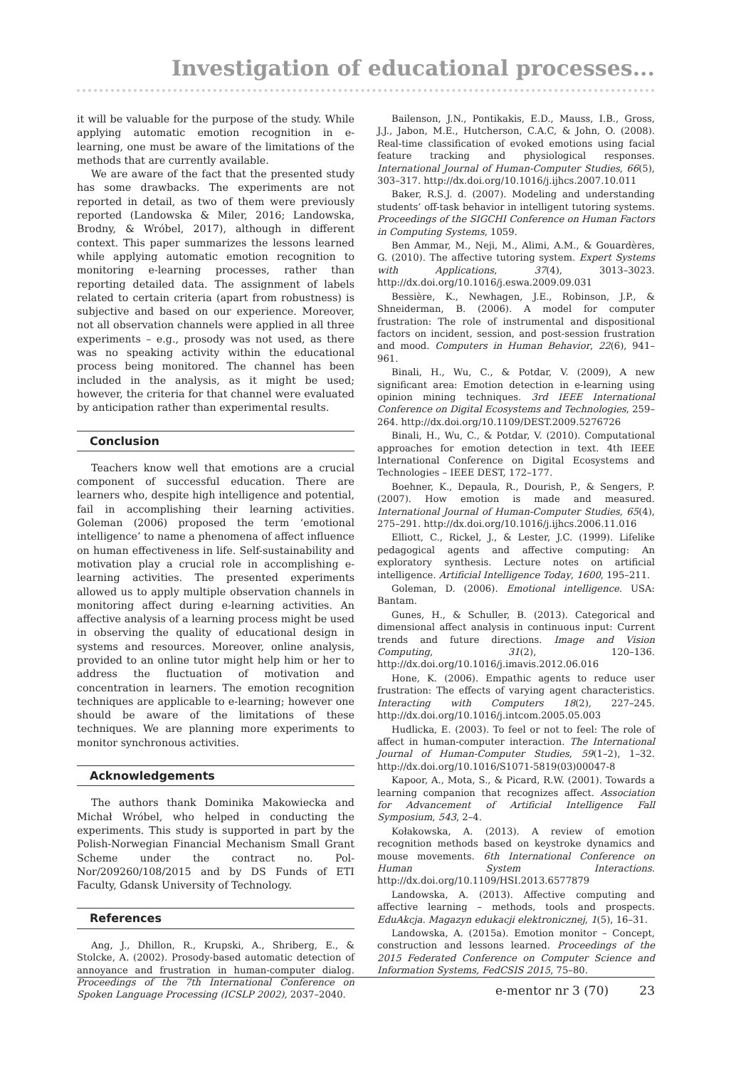Investigation of educational processes...
it will be valuable for the purpose of the study. While applying automatic emotion recognition in e-learning, one must be aware of the limitations of the methods that are currently available.
We are aware of the fact that the presented study has some drawbacks. The experiments are not reported in detail, as two of them were previously reported (Landowska & Miler, 2016; Landowska, Brodny, & Wróbel, 2017), although in different context. This paper summarizes the lessons learned while applying automatic emotion recognition to monitoring e-learning processes, rather than reporting detailed data. The assignment of labels related to certain criteria (apart from robustness) is subjective and based on our experience. Moreover, not all observation channels were applied in all three experiments – e.g., prosody was not used, as there was no speaking activity within the educational process being monitored. The channel has been included in the analysis, as it might be used; however, the criteria for that channel were evaluated by anticipation rather than experimental results.
Conclusion
Teachers know well that emotions are a crucial component of successful education. There are learners who, despite high intelligence and potential, fail in accomplishing their learning activities. Goleman (2006) proposed the term ‘emotional intelligence’ to name a phenomena of affect influence on human effectiveness in life. Self-sustainability and motivation play a crucial role in accomplishing e-learning activities. The presented experiments allowed us to apply multiple observation channels in monitoring affect during e-learning activities. An affective analysis of a learning process might be used in observing the quality of educational design in systems and resources. Moreover, online analysis, provided to an online tutor might help him or her to address the fluctuation of motivation and concentration in learners. The emotion recognition techniques are applicable to e-learning; however one should be aware of the limitations of these techniques. We are planning more experiments to monitor synchronous activities.
Acknowledgements
The authors thank Dominika Makowiecka and Michał Wróbel, who helped in conducting the experiments. This study is supported in part by the Polish-Norwegian Financial Mechanism Small Grant Scheme under the contract no. Pol-Nor/209260/108/2015 and by DS Funds of ETI Faculty, Gdansk University of Technology.
References
Ang, J., Dhillon, R., Krupski, A., Shriberg, E., & Stolcke, A. (2002). Prosody-based automatic detection of annoyance and frustration in human-computer dialog. Proceedings of the 7th International Conference on Spoken Language Processing (ICSLP 2002), 2037–2040.
Bailenson, J.N., Pontikakis, E.D., Mauss, I.B., Gross, J.J., Jabon, M.E., Hutcherson, C.A.C, & John, O. (2008). Real-time classification of evoked emotions using facial feature tracking and physiological responses. International Journal of Human-Computer Studies, 66(5), 303–317. http://dx.doi.org/10.1016/j.ijhcs.2007.10.011
Baker, R.S.J. d. (2007). Modeling and understanding students’ off-task behavior in intelligent tutoring systems. Proceedings of the SIGCHI Conference on Human Factors in Computing Systems, 1059.
Ben Ammar, M., Neji, M., Alimi, A.M., & Gouardères, G. (2010). The affective tutoring system. Expert Systems with Applications, 37(4), 3013–3023. http://dx.doi.org/10.1016/j.eswa.2009.09.031
Bessière, K., Newhagen, J.E., Robinson, J.P., & Shneiderman, B. (2006). A model for computer frustration: The role of instrumental and dispositional factors on incident, session, and post-session frustration and mood. Computers in Human Behavior, 22(6), 941–961.
Binali, H., Wu, C., & Potdar, V. (2009), A new significant area: Emotion detection in e-learning using opinion mining techniques. 3rd IEEE International Conference on Digital Ecosystems and Technologies, 259–264. http://dx.doi.org/10.1109/DEST.2009.5276726
Binali, H., Wu, C., & Potdar, V. (2010). Computational approaches for emotion detection in text. 4th IEEE International Conference on Digital Ecosystems and Technologies – IEEE DEST, 172–177.
Boehner, K., Depaula, R., Dourish, P., & Sengers, P. (2007). How emotion is made and measured. International Journal of Human-Computer Studies, 65(4), 275–291. http://dx.doi.org/10.1016/j.ijhcs.2006.11.016
Elliott, C., Rickel, J., & Lester, J.C. (1999). Lifelike pedagogical agents and affective computing: An exploratory synthesis. Lecture notes on artificial intelligence. Artificial Intelligence Today, 1600, 195–211.
Goleman, D. (2006). Emotional intelligence. USA: Bantam.
Gunes, H., & Schuller, B. (2013). Categorical and dimensional affect analysis in continuous input: Current trends and future directions. Image and Vision Computing, 31(2), 120–136. http://dx.doi.org/10.1016/j.imavis.2012.06.016
Hone, K. (2006). Empathic agents to reduce user frustration: The effects of varying agent characteristics. Interacting with Computers 18(2), 227–245. http://dx.doi.org/10.1016/j.intcom.2005.05.003
Hudlicka, E. (2003). To feel or not to feel: The role of affect in human-computer interaction. The International Journal of Human-Computer Studies, 59(1–2), 1–32. http://dx.doi.org/10.1016/S1071-5819(03)00047-8
Kapoor, A., Mota, S., & Picard, R.W. (2001). Towards a learning companion that recognizes affect. Association for Advancement of Artificial Intelligence Fall Symposium, 543, 2–4.
Kołakowska, A. (2013). A review of emotion recognition methods based on keystroke dynamics and mouse movements. 6th International Conference on Human System Interactions. http://dx.doi.org/10.1109/HSI.2013.6577879
Landowska, A. (2013). Affective computing and affective learning – methods, tools and prospects. EduAkcja. Magazyn edukacji elektronicznej, 1(5), 16–31.
Landowska, A. (2015a). Emotion monitor – Concept, construction and lessons learned. Proceedings of the 2015 Federated Conference on Computer Science and Information Systems, FedCSIS 2015, 75–80.
e-mentor nr 3 (70) 23